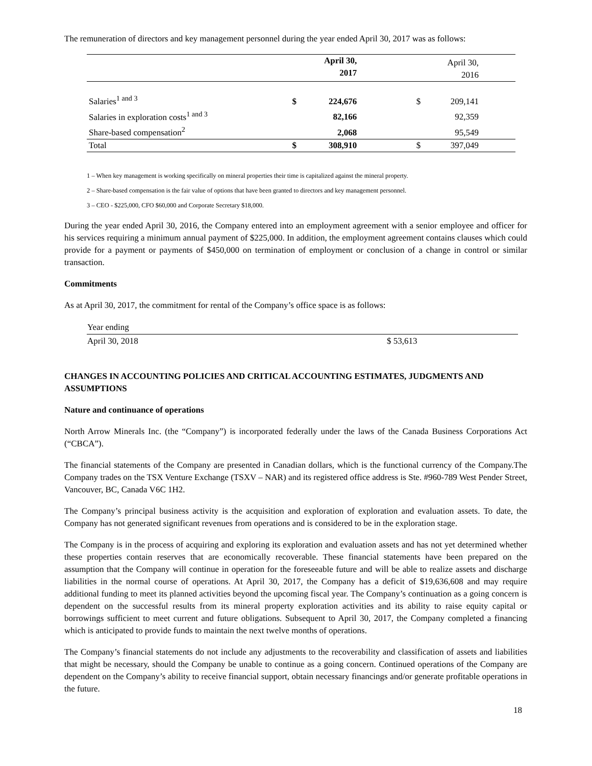The remuneration of directors and key management personnel during the year ended April 30, 2017 was as follows:
| | | April 30, 2017 | | | April 30, 2016 | |
| Salaries<sup>1 and 3</sup> | $ | 224,676 | | $ | 209,141 | |
| Salaries in exploration costs<sup>1 and 3</sup> | | 82,166 | | | 92,359 | |
| Share-based compensation<sup>2</sup> | | 2,068 | | | 95,549 | |
| Total | $ | 308,910 | | $ | 397,049 | |
1 – When key management is working specifically on mineral properties their time is capitalized against the mineral property.
2 – Share-based compensation is the fair value of options that have been granted to directors and key management personnel.
3 – CEO - $225,000, CFO $60,000 and Corporate Secretary $18,000.
During the year ended April 30, 2016, the Company entered into an employment agreement with a senior employee and officer for his services requiring a minimum annual payment of $225,000. In addition, the employment agreement contains clauses which could provide for a payment or payments of $450,000 on termination of employment or conclusion of a change in control or similar transaction.
Commitments
As at April 30, 2017, the commitment for rental of the Company’s office space is as follows:
| Year ending | |
| April 30, 2018 | $ 53,613 |
CHANGES IN ACCOUNTING POLICIES AND CRITICAL ACCOUNTING ESTIMATES, JUDGMENTS AND ASSUMPTIONS
Nature and continuance of operations
North Arrow Minerals Inc. (the “Company”) is incorporated federally under the laws of the Canada Business Corporations Act (“CBCA”).
The financial statements of the Company are presented in Canadian dollars, which is the functional currency of the Company.The Company trades on the TSX Venture Exchange (TSXV – NAR) and its registered office address is Ste. #960-789 West Pender Street, Vancouver, BC, Canada V6C 1H2.
The Company’s principal business activity is the acquisition and exploration of exploration and evaluation assets. To date, the Company has not generated significant revenues from operations and is considered to be in the exploration stage.
The Company is in the process of acquiring and exploring its exploration and evaluation assets and has not yet determined whether these properties contain reserves that are economically recoverable. These financial statements have been prepared on the assumption that the Company will continue in operation for the foreseeable future and will be able to realize assets and discharge liabilities in the normal course of operations. At April 30, 2017, the Company has a deficit of $19,636,608 and may require additional funding to meet its planned activities beyond the upcoming fiscal year. The Company’s continuation as a going concern is dependent on the successful results from its mineral property exploration activities and its ability to raise equity capital or borrowings sufficient to meet current and future obligations. Subsequent to April 30, 2017, the Company completed a financing which is anticipated to provide funds to maintain the next twelve months of operations.
The Company’s financial statements do not include any adjustments to the recoverability and classification of assets and liabilities that might be necessary, should the Company be unable to continue as a going concern. Continued operations of the Company are dependent on the Company’s ability to receive financial support, obtain necessary financings and/or generate profitable operations in the future.
18